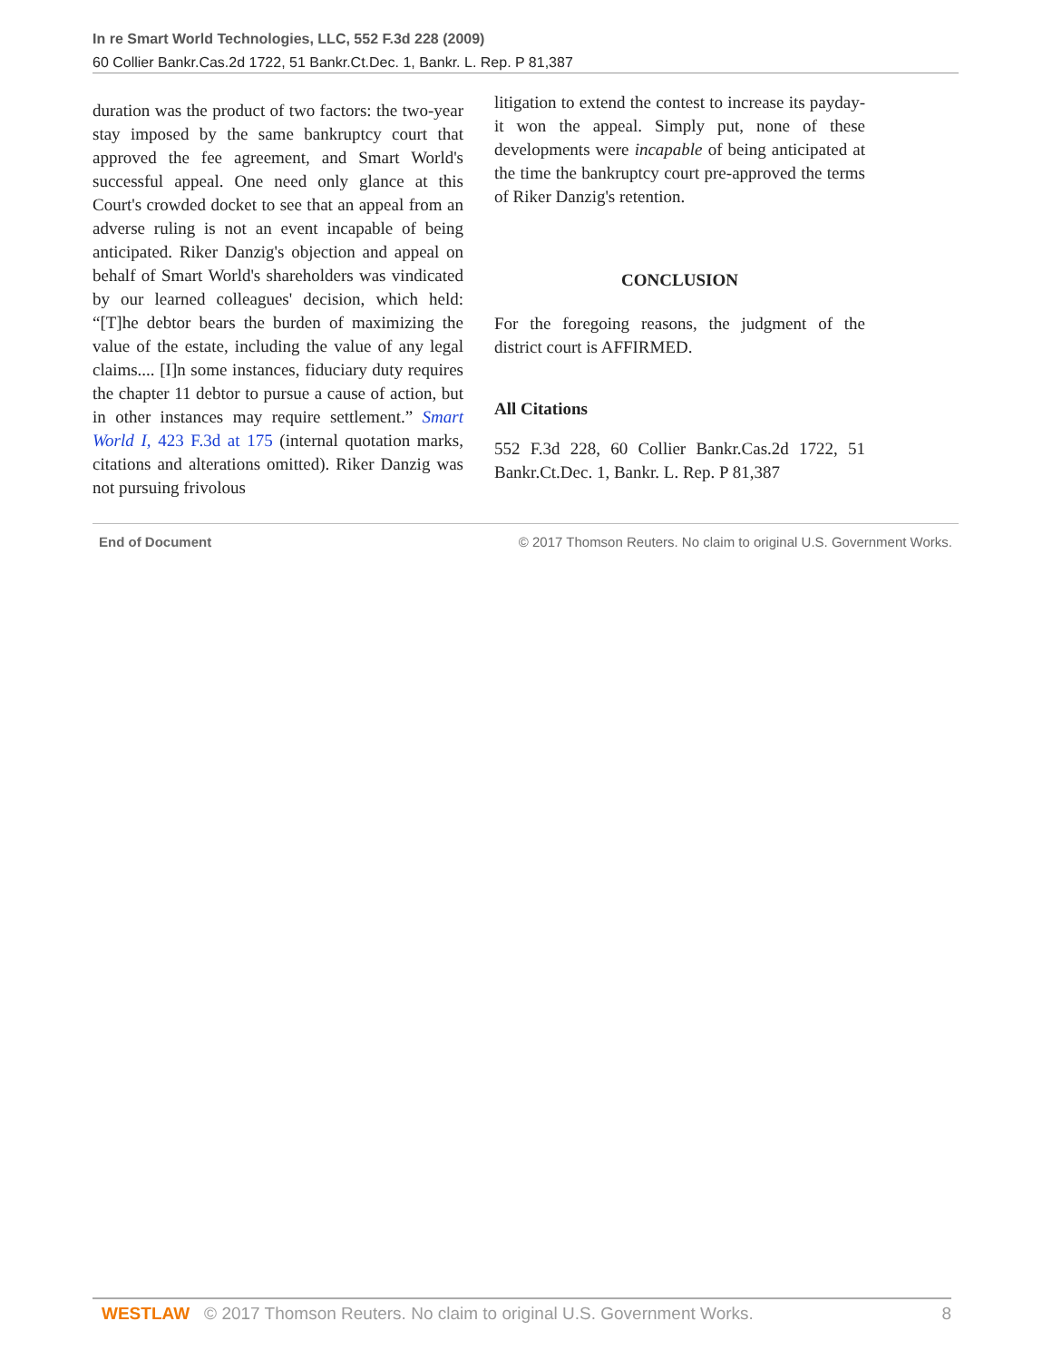In re Smart World Technologies, LLC, 552 F.3d 228 (2009)
60 Collier Bankr.Cas.2d 1722, 51 Bankr.Ct.Dec. 1, Bankr. L. Rep. P 81,387
duration was the product of two factors: the two-year stay imposed by the same bankruptcy court that approved the fee agreement, and Smart World's successful appeal. One need only glance at this Court's crowded docket to see that an appeal from an adverse ruling is not an event incapable of being anticipated. Riker Danzig's objection and appeal on behalf of Smart World's shareholders was vindicated by our learned colleagues' decision, which held: “[T]he debtor bears the burden of maximizing the value of the estate, including the value of any legal claims.... [I]n some instances, fiduciary duty requires the chapter 11 debtor to pursue a cause of action, but in other instances may require settlement.” Smart World I, 423 F.3d at 175 (internal quotation marks, citations and alterations omitted). Riker Danzig was not pursuing frivolous
litigation to extend the contest to increase its payday-it won the appeal. Simply put, none of these developments were incapable of being anticipated at the time the bankruptcy court pre-approved the terms of Riker Danzig's retention.
CONCLUSION
For the foregoing reasons, the judgment of the district court is AFFIRMED.
All Citations
552 F.3d 228, 60 Collier Bankr.Cas.2d 1722, 51 Bankr.Ct.Dec. 1, Bankr. L. Rep. P 81,387
End of Document © 2017 Thomson Reuters. No claim to original U.S. Government Works.
WESTLAW © 2017 Thomson Reuters. No claim to original U.S. Government Works. 8